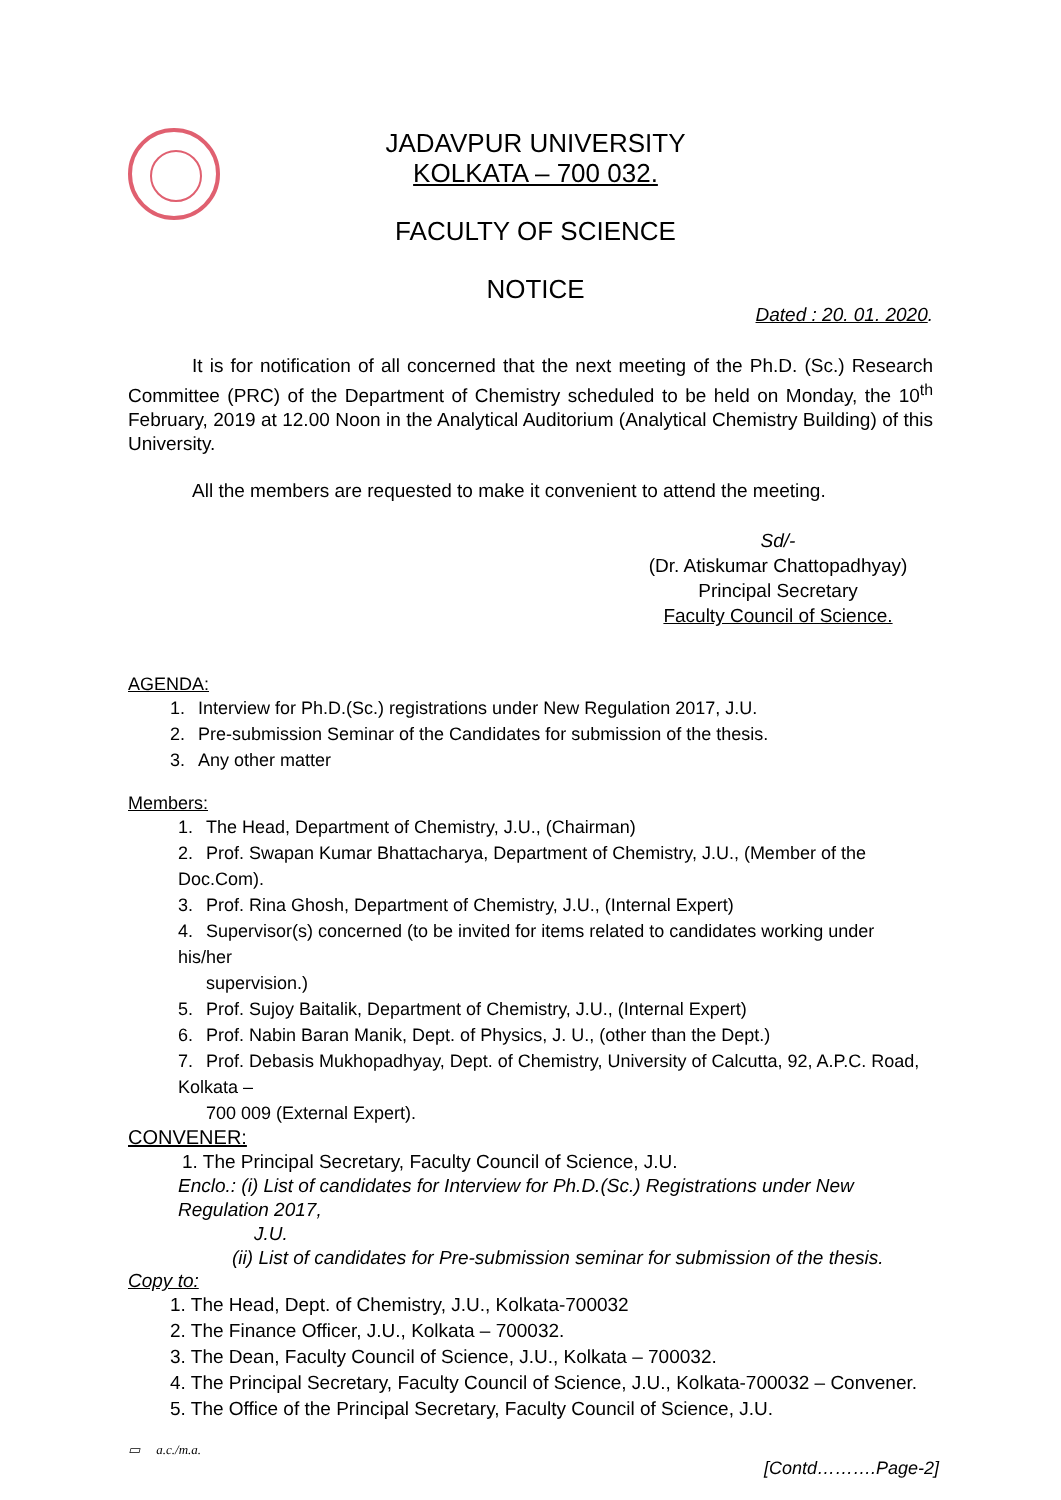JADAVPUR UNIVERSITY
KOLKATA – 700 032.
FACULTY OF SCIENCE
NOTICE
Dated : 20. 01. 2020.
It is for notification of all concerned that the next meeting of the Ph.D. (Sc.) Research Committee (PRC) of the Department of Chemistry scheduled to be held on Monday, the 10<sup>th</sup> February, 2019 at 12.00 Noon in the Analytical Auditorium (Analytical Chemistry Building) of this University.
All the members are requested to make it convenient to attend the meeting.
Sd/-
(Dr. Atiskumar Chattopadhyay)
Principal Secretary
Faculty Council of Science.
AGENDA:
1. Interview for Ph.D.(Sc.) registrations under New Regulation 2017, J.U.
2. Pre-submission Seminar of the Candidates for submission of the thesis.
3. Any other matter
Members:
1. The Head, Department of Chemistry, J.U., (Chairman)
2. Prof. Swapan Kumar Bhattacharya, Department of Chemistry, J.U., (Member of the Doc.Com).
3. Prof. Rina Ghosh, Department of Chemistry, J.U., (Internal Expert)
4. Supervisor(s) concerned (to be invited for items related to candidates working under his/her
supervision.)
5. Prof. Sujoy Baitalik, Department of Chemistry, J.U., (Internal Expert)
6. Prof. Nabin Baran Manik, Dept. of Physics, J. U., (other than the Dept.)
7. Prof. Debasis Mukhopadhyay, Dept. of Chemistry, University of Calcutta, 92, A.P.C. Road, Kolkata –
700 009 (External Expert).
CONVENER:
1. The Principal Secretary, Faculty Council of Science, J.U.
Enclo.: (i) List of candidates for Interview for Ph.D.(Sc.) Registrations under New Regulation 2017,
J.U.
(ii) List of candidates for Pre-submission seminar for submission of the thesis.
Copy to:
1. The Head, Dept. of Chemistry, J.U., Kolkata-700032
2. The Finance Officer, J.U., Kolkata – 700032.
3. The Dean, Faculty Council of Science, J.U., Kolkata – 700032.
4. The Principal Secretary, Faculty Council of Science, J.U., Kolkata-700032 – Convener.
5. The Office of the Principal Secretary, Faculty Council of Science, J.U.
▭ a.c./m.a.
[Contd……….Page-2]